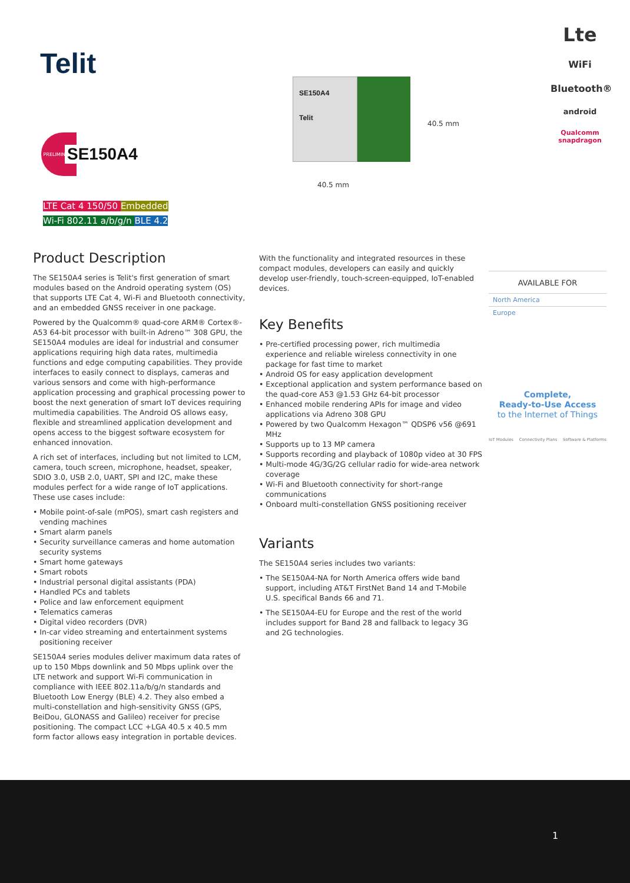Telit
PRELIMINARY
SE150A4
LTE Cat 4 150/50 Embedded
Wi-Fi 802.11 a/b/g/n BLE 4.2
SE150A4
Telit
40.5 mm
40.5 mm
Lte
WiFi
Bluetooth®
android
Qualcomm snapdragon
Product Description
The SE150A4 series is Telit's first generation of smart modules based on the Android operating system (OS) that supports LTE Cat 4, Wi-Fi and Bluetooth connectivity, and an embedded GNSS receiver in one package.
Powered by the Qualcomm® quad-core ARM® Cortex®-A53 64-bit processor with built-in Adreno™ 308 GPU, the SE150A4 modules are ideal for industrial and consumer applications requiring high data rates, multimedia functions and edge computing capabilities. They provide interfaces to easily connect to displays, cameras and various sensors and come with high-performance application processing and graphical processing power to boost the next generation of smart IoT devices requiring multimedia capabilities. The Android OS allows easy, flexible and streamlined application development and opens access to the biggest software ecosystem for enhanced innovation.
A rich set of interfaces, including but not limited to LCM, camera, touch screen, microphone, headset, speaker, SDIO 3.0, USB 2.0, UART, SPI and I2C, make these modules perfect for a wide range of IoT applications. These use cases include:
• Mobile point-of-sale (mPOS), smart cash registers and vending machines
• Smart alarm panels
• Security surveillance cameras and home automation security systems
• Smart home gateways
• Smart robots
• Industrial personal digital assistants (PDA)
• Handled PCs and tablets
• Police and law enforcement equipment
• Telematics cameras
• Digital video recorders (DVR)
• In-car video streaming and entertainment systems positioning receiver
SE150A4 series modules deliver maximum data rates of up to 150 Mbps downlink and 50 Mbps uplink over the LTE network and support Wi-Fi communication in compliance with IEEE 802.11a/b/g/n standards and Bluetooth Low Energy (BLE) 4.2. They also embed a multi-constellation and high-sensitivity GNSS (GPS, BeiDou, GLONASS and Galileo) receiver for precise positioning. The compact LCC +LGA 40.5 x 40.5 mm form factor allows easy integration in portable devices.
With the functionality and integrated resources in these compact modules, developers can easily and quickly develop user-friendly, touch-screen-equipped, IoT-enabled devices.
Key Benefits
• Pre-certified processing power, rich multimedia experience and reliable wireless connectivity in one package for fast time to market
• Android OS for easy application development
• Exceptional application and system performance based on the quad-core A53 @1.53 GHz 64-bit processor
• Enhanced mobile rendering APIs for image and video applications via Adreno 308 GPU
• Powered by two Qualcomm Hexagon™ QDSP6 v56 @691 MHz
• Supports up to 13 MP camera
• Supports recording and playback of 1080p video at 30 FPS
• Multi-mode 4G/3G/2G cellular radio for wide-area network coverage
• Wi-Fi and Bluetooth connectivity for short-range communications
• Onboard multi-constellation GNSS positioning receiver
Variants
The SE150A4 series includes two variants:
• The SE150A4-NA for North America offers wide band support, including AT&T FirstNet Band 14 and T-Mobile U.S. specifical Bands 66 and 71.
• The SE150A4-EU for Europe and the rest of the world includes support for Band 28 and fallback to legacy 3G and 2G technologies.
AVAILABLE FOR
North America
Europe
Complete,
Ready-to-Use Access
to the Internet of Things
IoT Modules Connectivity Plans Software & Platforms
1